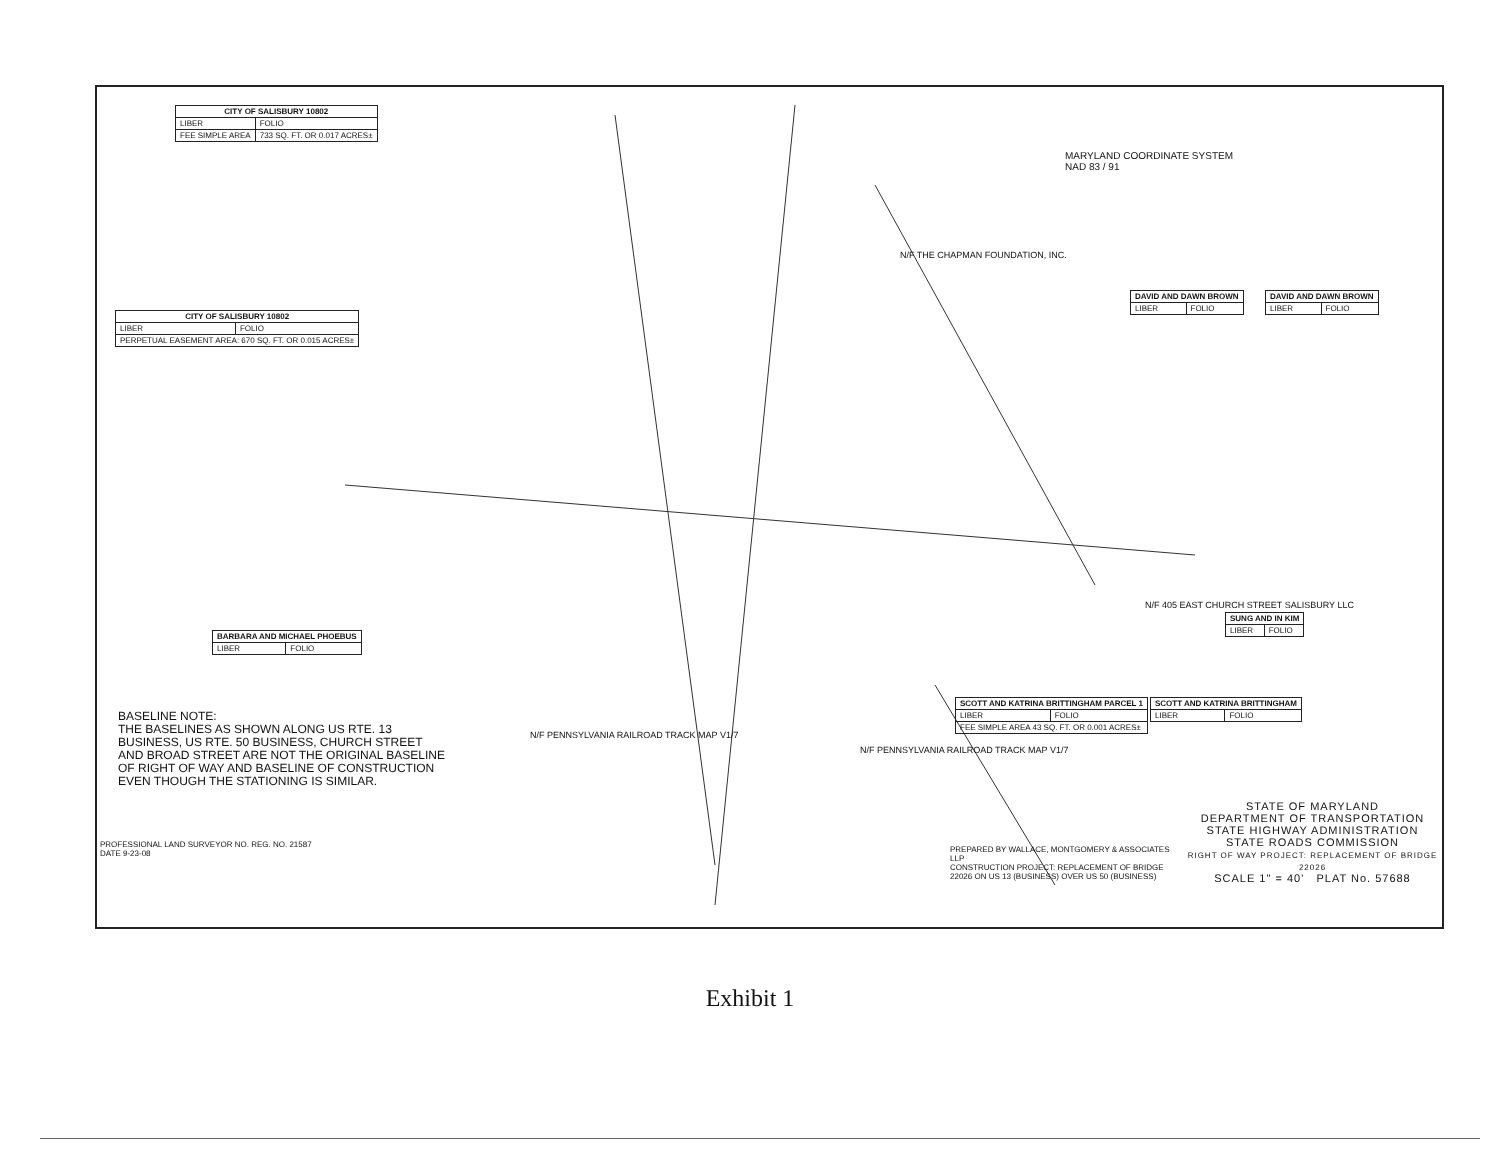| CITY OF SALISBURY 10802 | |
| --- | --- |
| LIBER | FOLIO |
| FEE SIMPLE AREA | 733 SQ. FT. OR 0.017 ACRES± |
| CITY OF SALISBURY 10802 | |
| --- | --- |
| LIBER | FOLIO |
| PERPETUAL EASEMENT AREA: 670 SQ. FT. OR 0.015 ACRES± | |
MARYLAND COORDINATE SYSTEM
NAD 83 / 91
| DAVID AND DAWN BROWN | |
| --- | --- |
| LIBER | FOLIO |
| DAVID AND DAWN BROWN | |
| --- | --- |
| LIBER | FOLIO |
| BARBARA AND MICHAEL PHOEBUS | |
| --- | --- |
| LIBER | FOLIO |
| SCOTT AND KATRINA BRITTINGHAM PARCEL 1 | |
| --- | --- |
| LIBER | FOLIO |
| FEE SIMPLE AREA 43 SQ. FT. OR 0.001 ACRES± | |
| SCOTT AND KATRINA BRITTINGHAM | |
| --- | --- |
| LIBER | FOLIO |
| SUNG AND IN KIM | |
| --- | --- |
| LIBER | FOLIO |
N/F THE CHAPMAN FOUNDATION, INC.
N/F 405 EAST CHURCH STREET SALISBURY LLC
N/F PENNSYLVANIA RAILROAD TRACK MAP V1/7
N/F PENNSYLVANIA RAILROAD TRACK MAP V1/7
BASELINE NOTE:
THE BASELINES AS SHOWN ALONG US RTE. 13 BUSINESS, US RTE. 50 BUSINESS, CHURCH STREET AND BROAD STREET ARE NOT THE ORIGINAL BASELINE OF RIGHT OF WAY AND BASELINE OF CONSTRUCTION EVEN THOUGH THE STATIONING IS SIMILAR.
PROFESSIONAL LAND SURVEYOR NO. REG. NO. 21587 DATE 9-23-08
PREPARED BY WALLACE, MONTGOMERY & ASSOCIATES LLP
CONSTRUCTION PROJECT: REPLACEMENT OF BRIDGE 22026 ON US 13 (BUSINESS) OVER US 50 (BUSINESS)
STATE OF MARYLAND
DEPARTMENT OF TRANSPORTATION
STATE HIGHWAY ADMINISTRATION
STATE ROADS COMMISSION
RIGHT OF WAY PROJECT: REPLACEMENT OF BRIDGE 22026
SCALE 1" = 40' PLAT No. 57688
Exhibit 1